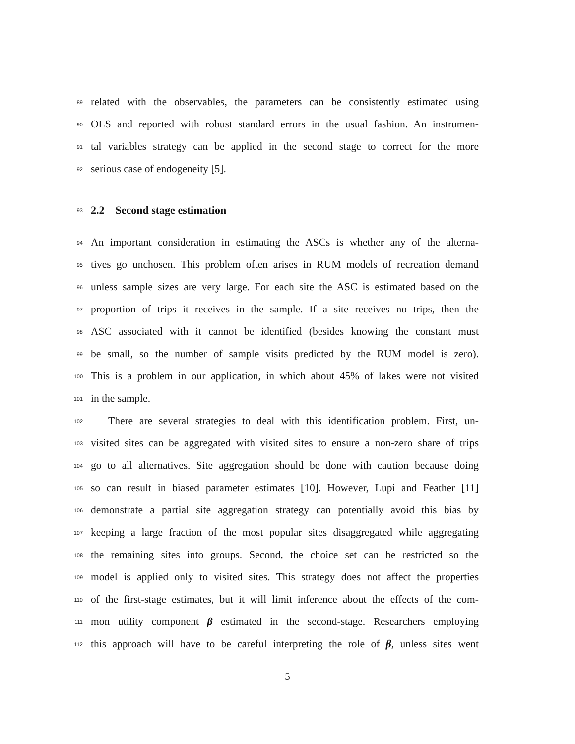89 related with the observables, the parameters can be consistently estimated using
90 OLS and reported with robust standard errors in the usual fashion. An instrumen-
91 tal variables strategy can be applied in the second stage to correct for the more
92 serious case of endogeneity [5].
93 2.2 Second stage estimation
94 An important consideration in estimating the ASCs is whether any of the alterna-
95 tives go unchosen. This problem often arises in RUM models of recreation demand
96 unless sample sizes are very large. For each site the ASC is estimated based on the
97 proportion of trips it receives in the sample. If a site receives no trips, then the
98 ASC associated with it cannot be identified (besides knowing the constant must
99 be small, so the number of sample visits predicted by the RUM model is zero).
100 This is a problem in our application, in which about 45% of lakes were not visited
101 in the sample.
102 There are several strategies to deal with this identification problem. First, un-
103 visited sites can be aggregated with visited sites to ensure a non-zero share of trips
104 go to all alternatives. Site aggregation should be done with caution because doing
105 so can result in biased parameter estimates [10]. However, Lupi and Feather [11]
106 demonstrate a partial site aggregation strategy can potentially avoid this bias by
107 keeping a large fraction of the most popular sites disaggregated while aggregating
108 the remaining sites into groups. Second, the choice set can be restricted so the
109 model is applied only to visited sites. This strategy does not affect the properties
110 of the first-stage estimates, but it will limit inference about the effects of the com-
111 mon utility component β estimated in the second-stage. Researchers employing
112 this approach will have to be careful interpreting the role of β, unless sites went
5